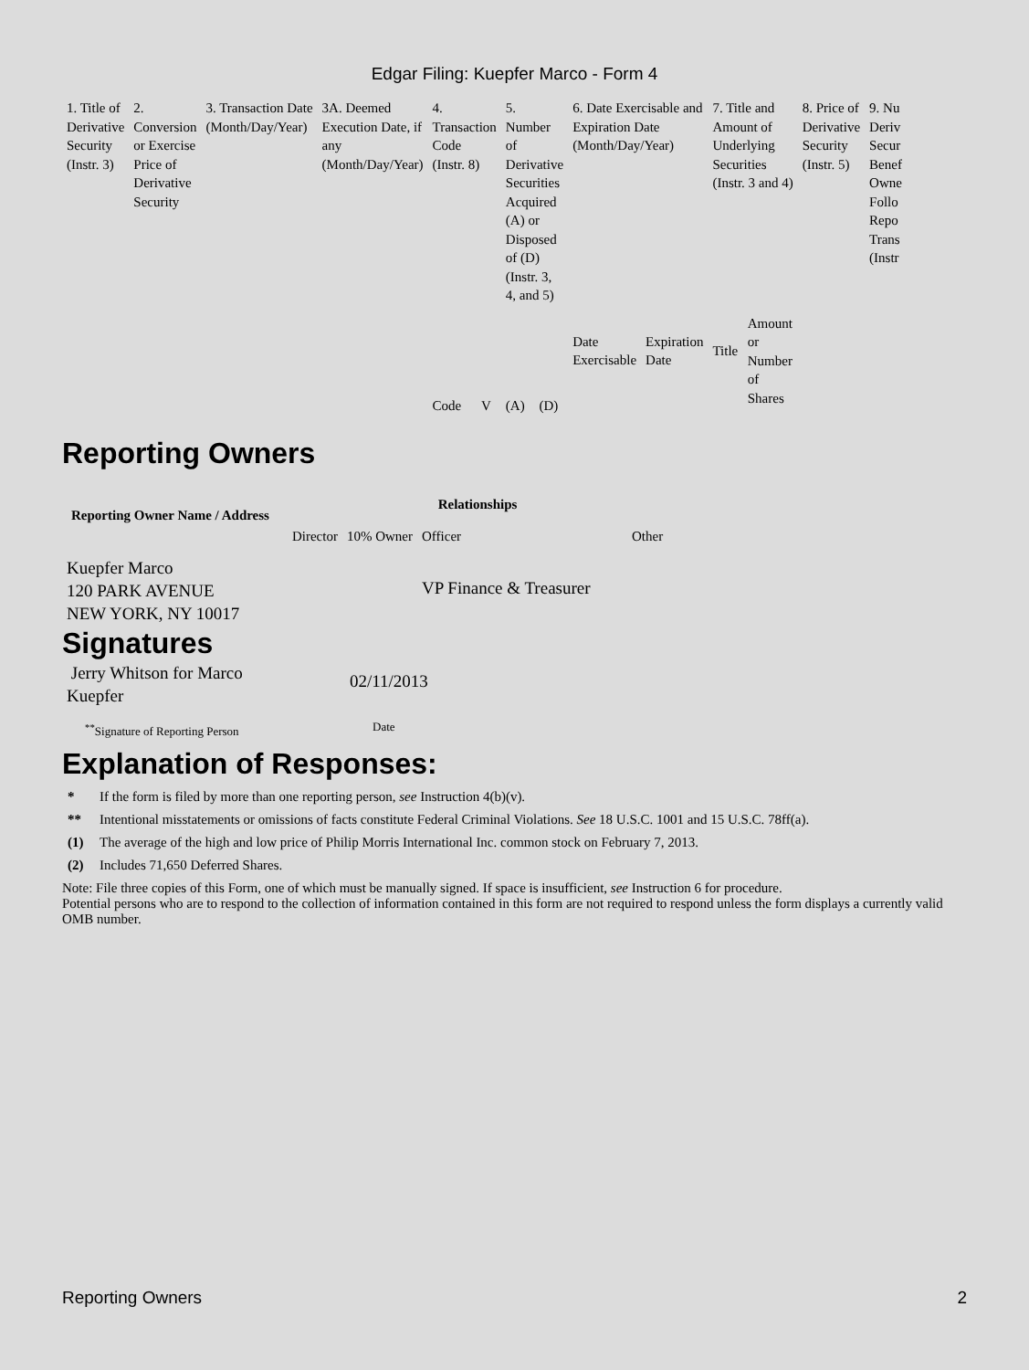Edgar Filing: Kuepfer Marco - Form 4
| 1. Title of Derivative Security (Instr. 3) | 2. Conversion or Exercise Price of Derivative Security | 3. Transaction Date (Month/Day/Year) | 3A. Deemed Execution Date, if any (Month/Day/Year) | 4. Transaction Code (Instr. 8) | | 5. Number of Derivative Securities Acquired (A) or Disposed of (D) (Instr. 3, 4, and 5) | | 6. Date Exercisable and Expiration Date (Month/Day/Year) | | 7. Title and Amount of Underlying Securities (Instr. 3 and 4) | | 8. Price of Derivative Security (Instr. 5) | 9. Nu Deriv Secur Benef Owne Follo Repo Trans (Instr |
| --- | --- | --- | --- | --- | --- | --- | --- | --- | --- | --- | --- | --- | --- |
| | | | | Code | V | (A) | (D) | Date Exercisable | Expiration Date | Title | Amount or Number of Shares | | |
Reporting Owners
| Reporting Owner Name / Address | Relationships | | | |
| --- | --- | --- | --- | --- |
| | Director | 10% Owner | Officer | Other |
| Kuepfer Marco 120 PARK AVENUE NEW YORK, NY 10017 | | | VP Finance & Treasurer | |
Signatures
| Jerry Whitson for Marco Kuepfer | 02/11/2013 |
| <sup>**</sup> Signature of Reporting Person | Date |
Explanation of Responses:
* If the form is filed by more than one reporting person, see Instruction 4(b)(v).
** Intentional misstatements or omissions of facts constitute Federal Criminal Violations. See 18 U.S.C. 1001 and 15 U.S.C. 78ff(a).
(1) The average of the high and low price of Philip Morris International Inc. common stock on February 7, 2013.
(2) Includes 71,650 Deferred Shares.
Note: File three copies of this Form, one of which must be manually signed. If space is insufficient, see Instruction 6 for procedure.
Potential persons who are to respond to the collection of information contained in this form are not required to respond unless the form displays a currently valid OMB number.
Reporting Owners 2